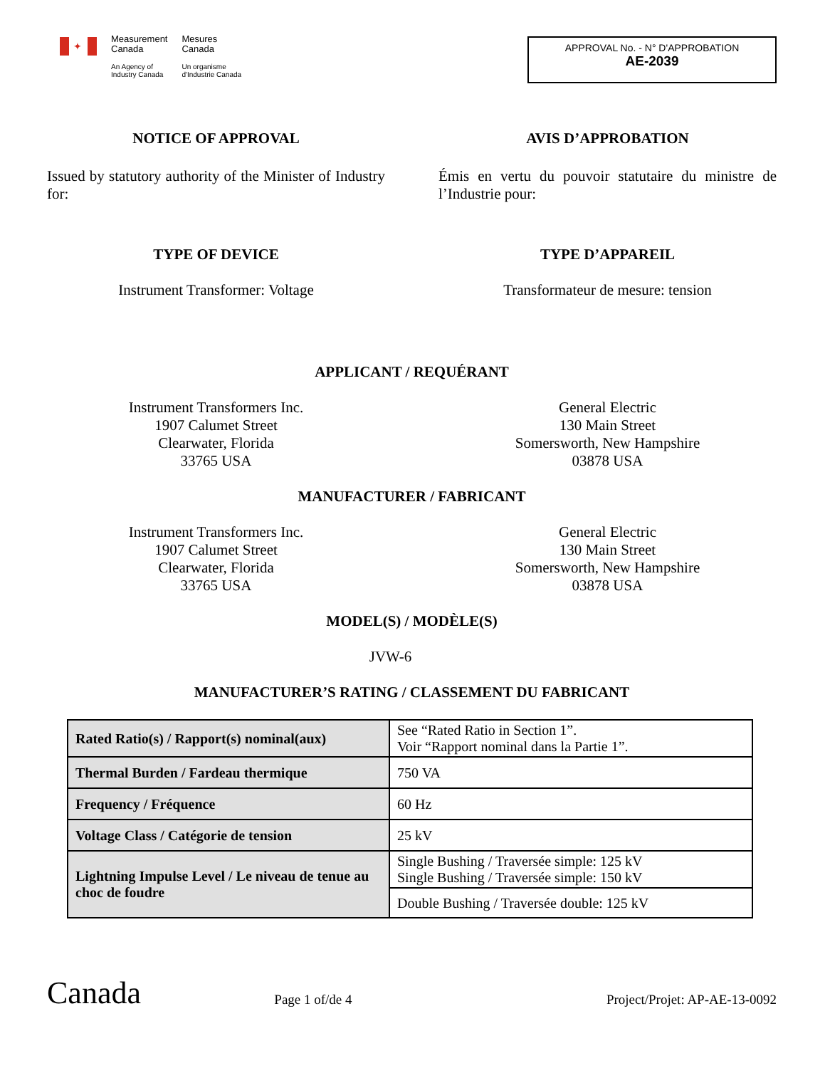✦
Measurement
Canada
An Agency of
Industry Canada
Mesures
Canada
Un organisme
d'Industrie Canada
APPROVAL No. - N° D'APPROBATION
AE-2039
NOTICE OF APPROVAL
Issued by statutory authority of the Minister of Industry for:
AVIS D’APPROBATION
Émis en vertu du pouvoir statutaire du ministre de l’Industrie pour:
TYPE OF DEVICE
Instrument Transformer: Voltage
TYPE D’APPAREIL
Transformateur de mesure: tension
APPLICANT / REQUÉRANT
Instrument Transformers Inc.
1907 Calumet Street
Clearwater, Florida
33765 USA
General Electric
130 Main Street
Somersworth, New Hampshire
03878 USA
MANUFACTURER / FABRICANT
Instrument Transformers Inc.
1907 Calumet Street
Clearwater, Florida
33765 USA
General Electric
130 Main Street
Somersworth, New Hampshire
03878 USA
MODEL(S) / MODÈLE(S)
JVW-6
MANUFACTURER’S RATING / CLASSEMENT DU FABRICANT
| Rated Ratio(s) / Rapport(s) nominal(aux) | See “Rated Ratio in Section 1”. Voir “Rapport nominal dans la Partie 1”. |
| Thermal Burden / Fardeau thermique | 750 VA |
| Frequency / Fréquence | 60 Hz |
| Voltage Class / Catégorie de tension | 25 kV |
| Lightning Impulse Level / Le niveau de tenue au choc de foudre | Single Bushing / Traversée simple: 125 kV Single Bushing / Traversée simple: 150 kV |
| | Double Bushing / Traversée double: 125 kV |
Canada
Page 1 of/de 4
Project/Projet: AP-AE-13-0092